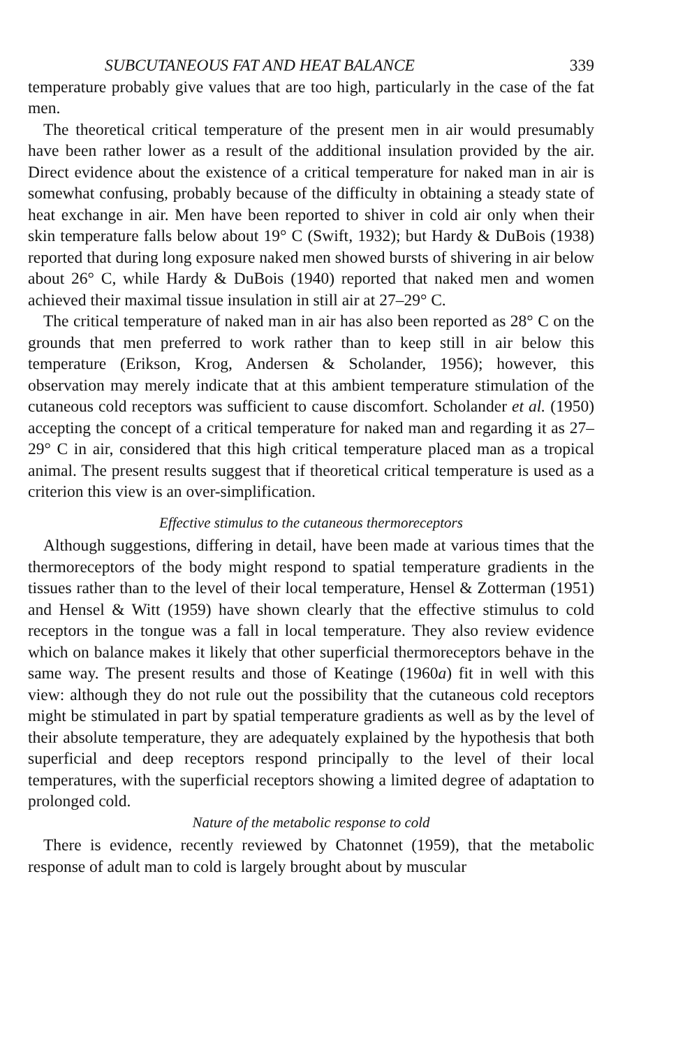SUBCUTANEOUS FAT AND HEAT BALANCE 339
temperature probably give values that are too high, particularly in the case of the fat men.
The theoretical critical temperature of the present men in air would presumably have been rather lower as a result of the additional insulation provided by the air. Direct evidence about the existence of a critical temperature for naked man in air is somewhat confusing, probably because of the difficulty in obtaining a steady state of heat exchange in air. Men have been reported to shiver in cold air only when their skin temperature falls below about 19° C (Swift, 1932); but Hardy & DuBois (1938) reported that during long exposure naked men showed bursts of shivering in air below about 26° C, while Hardy & DuBois (1940) reported that naked men and women achieved their maximal tissue insulation in still air at 27–29° C.
The critical temperature of naked man in air has also been reported as 28° C on the grounds that men preferred to work rather than to keep still in air below this temperature (Erikson, Krog, Andersen & Scholander, 1956); however, this observation may merely indicate that at this ambient temperature stimulation of the cutaneous cold receptors was sufficient to cause discomfort. Scholander et al. (1950) accepting the concept of a critical temperature for naked man and regarding it as 27–29° C in air, considered that this high critical temperature placed man as a tropical animal. The present results suggest that if theoretical critical temperature is used as a criterion this view is an over-simplification.
Effective stimulus to the cutaneous thermoreceptors
Although suggestions, differing in detail, have been made at various times that the thermoreceptors of the body might respond to spatial temperature gradients in the tissues rather than to the level of their local temperature, Hensel & Zotterman (1951) and Hensel & Witt (1959) have shown clearly that the effective stimulus to cold receptors in the tongue was a fall in local temperature. They also review evidence which on balance makes it likely that other superficial thermoreceptors behave in the same way. The present results and those of Keatinge (1960a) fit in well with this view: although they do not rule out the possibility that the cutaneous cold receptors might be stimulated in part by spatial temperature gradients as well as by the level of their absolute temperature, they are adequately explained by the hypothesis that both superficial and deep receptors respond principally to the level of their local temperatures, with the superficial receptors showing a limited degree of adaptation to prolonged cold.
Nature of the metabolic response to cold
There is evidence, recently reviewed by Chatonnet (1959), that the metabolic response of adult man to cold is largely brought about by muscular